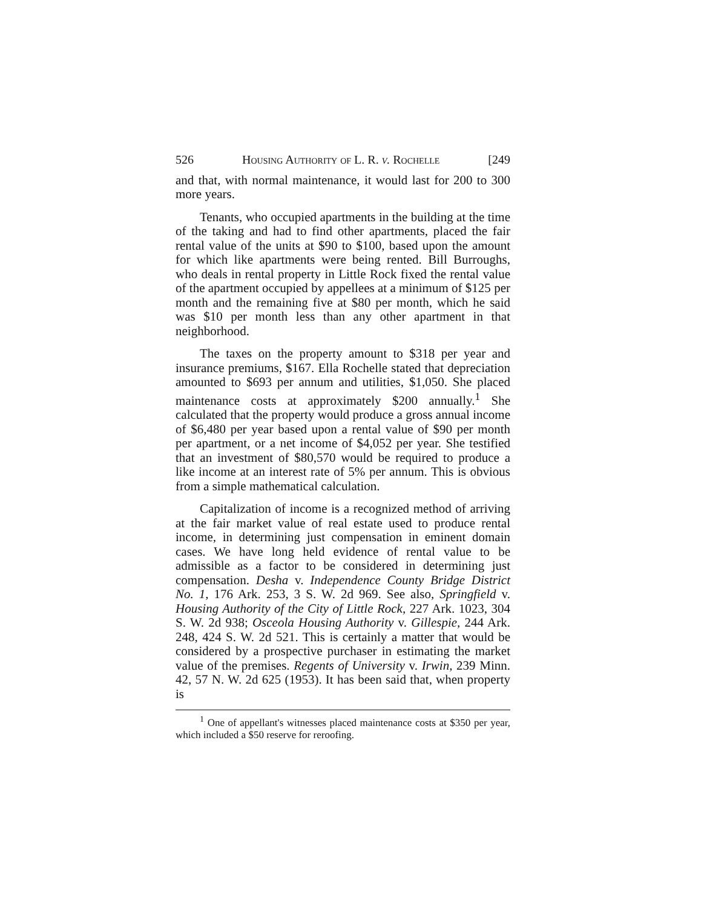526 Housing Authority of L. R. v. Rochelle [249
and that, with normal maintenance, it would last for 200 to 300 more years.
Tenants, who occupied apartments in the building at the time of the taking and had to find other apartments, placed the fair rental value of the units at $90 to $100, based upon the amount for which like apartments were being rented. Bill Burroughs, who deals in rental property in Little Rock fixed the rental value of the apartment occupied by appellees at a minimum of $125 per month and the remaining five at $80 per month, which he said was $10 per month less than any other apartment in that neighborhood.
The taxes on the property amount to $318 per year and insurance premiums, $167. Ella Rochelle stated that depreciation amounted to $693 per annum and utilities, $1,050. She placed maintenance costs at approximately $200 annually.<sup>1</sup> She calculated that the property would produce a gross annual income of $6,480 per year based upon a rental value of $90 per month per apartment, or a net income of $4,052 per year. She testified that an investment of $80,570 would be required to produce a like income at an interest rate of 5% per annum. This is obvious from a simple mathematical calculation.
Capitalization of income is a recognized method of arriving at the fair market value of real estate used to produce rental income, in determining just compensation in eminent domain cases. We have long held evidence of rental value to be admissible as a factor to be considered in determining just compensation. Desha v. Independence County Bridge District No. 1, 176 Ark. 253, 3 S. W. 2d 969. See also, Springfield v. Housing Authority of the City of Little Rock, 227 Ark. 1023, 304 S. W. 2d 938; Osceola Housing Authority v. Gillespie, 244 Ark. 248, 424 S. W. 2d 521. This is certainly a matter that would be considered by a prospective purchaser in estimating the market value of the premises. Regents of University v. Irwin, 239 Minn. 42, 57 N. W. 2d 625 (1953). It has been said that, when property is
<sup>1</sup> One of appellant's witnesses placed maintenance costs at $350 per year, which included a $50 reserve for reroofing.